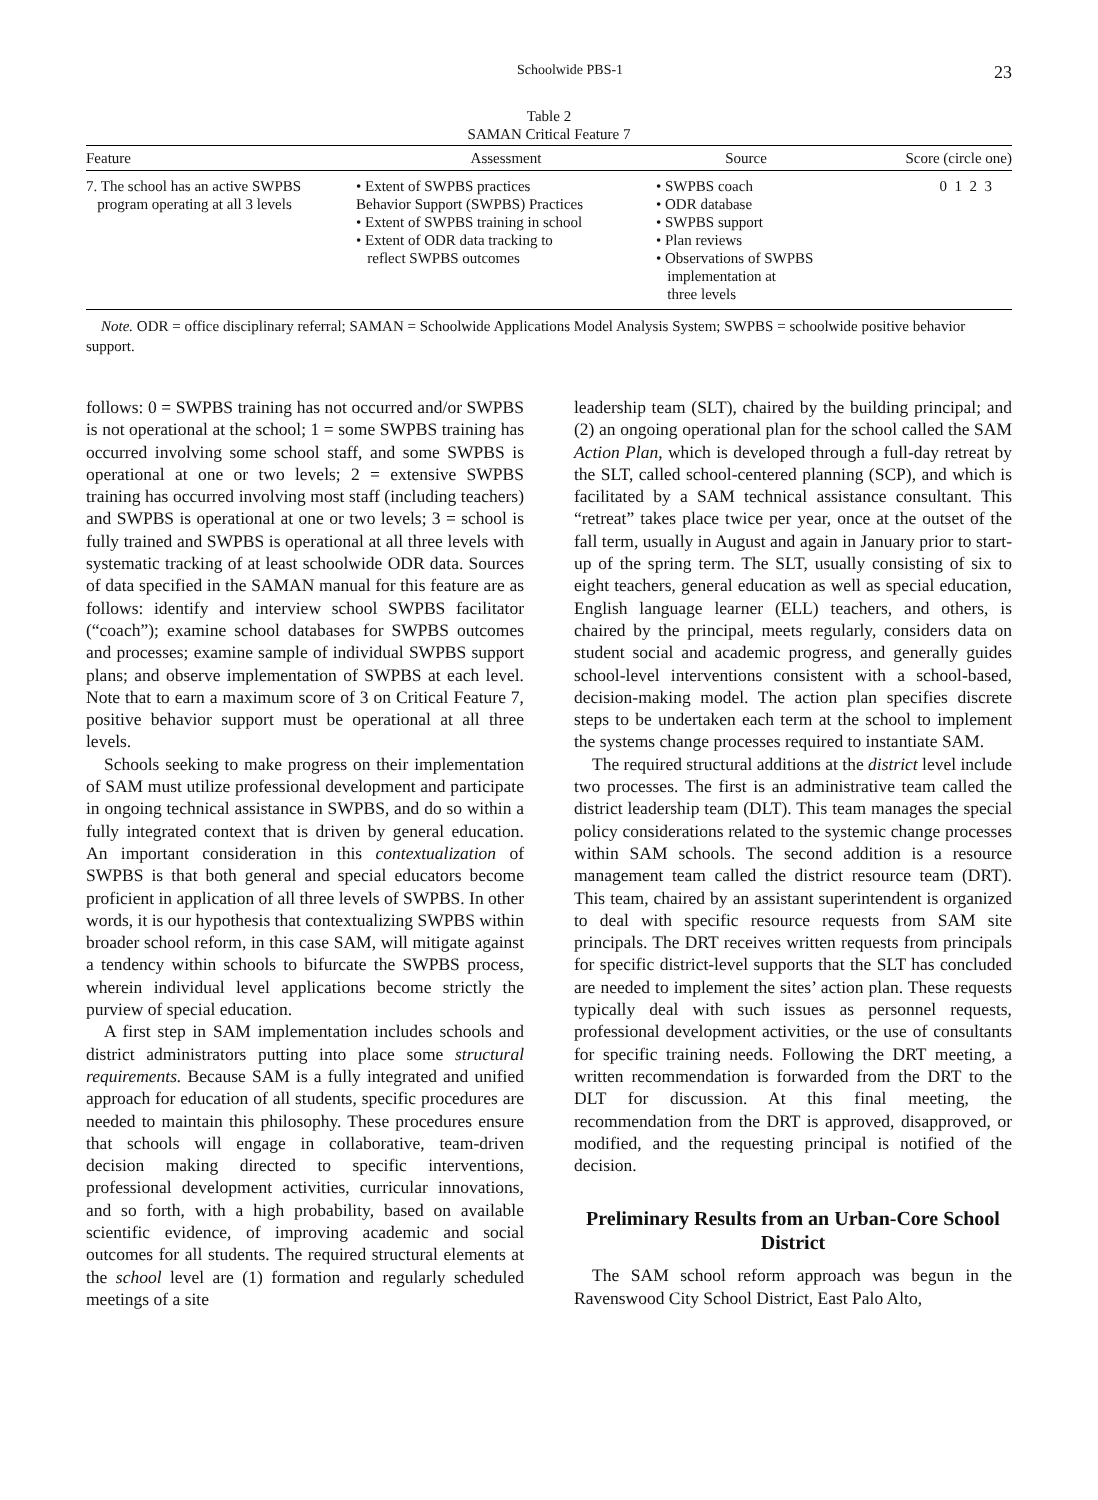Schoolwide PBS-1 23
Table 2
SAMAN Critical Feature 7
| Feature | Assessment | Source | Score (circle one) |
| --- | --- | --- | --- |
| 7. The school has an active SWPBS program operating at all 3 levels | • Extent of SWPBS practices Behavior Support (SWPBS) Practices • Extent of SWPBS training in school • Extent of ODR data tracking to reflect SWPBS outcomes | • SWPBS coach • ODR database • SWPBS support • Plan reviews • Observations of SWPBS implementation at three levels | 0 1 2 3 |
Note. ODR = office disciplinary referral; SAMAN = Schoolwide Applications Model Analysis System; SWPBS = schoolwide positive behavior support.
follows: 0 = SWPBS training has not occurred and/or SWPBS is not operational at the school; 1 = some SWPBS training has occurred involving some school staff, and some SWPBS is operational at one or two levels; 2 = extensive SWPBS training has occurred involving most staff (including teachers) and SWPBS is operational at one or two levels; 3 = school is fully trained and SWPBS is operational at all three levels with systematic tracking of at least schoolwide ODR data. Sources of data specified in the SAMAN manual for this feature are as follows: identify and interview school SWPBS facilitator (“coach”); examine school databases for SWPBS outcomes and processes; examine sample of individual SWPBS support plans; and observe implementation of SWPBS at each level. Note that to earn a maximum score of 3 on Critical Feature 7, positive behavior support must be operational at all three levels.
Schools seeking to make progress on their implementation of SAM must utilize professional development and participate in ongoing technical assistance in SWPBS, and do so within a fully integrated context that is driven by general education. An important consideration in this contextualization of SWPBS is that both general and special educators become proficient in application of all three levels of SWPBS. In other words, it is our hypothesis that contextualizing SWPBS within broader school reform, in this case SAM, will mitigate against a tendency within schools to bifurcate the SWPBS process, wherein individual level applications become strictly the purview of special education.
A first step in SAM implementation includes schools and district administrators putting into place some structural requirements. Because SAM is a fully integrated and unified approach for education of all students, specific procedures are needed to maintain this philosophy. These procedures ensure that schools will engage in collaborative, team-driven decision making directed to specific interventions, professional development activities, curricular innovations, and so forth, with a high probability, based on available scientific evidence, of improving academic and social outcomes for all students. The required structural elements at the school level are (1) formation and regularly scheduled meetings of a site
leadership team (SLT), chaired by the building principal; and (2) an ongoing operational plan for the school called the SAM Action Plan, which is developed through a full-day retreat by the SLT, called school-centered planning (SCP), and which is facilitated by a SAM technical assistance consultant. This “retreat” takes place twice per year, once at the outset of the fall term, usually in August and again in January prior to start-up of the spring term. The SLT, usually consisting of six to eight teachers, general education as well as special education, English language learner (ELL) teachers, and others, is chaired by the principal, meets regularly, considers data on student social and academic progress, and generally guides school-level interventions consistent with a school-based, decision-making model. The action plan specifies discrete steps to be undertaken each term at the school to implement the systems change processes required to instantiate SAM.
The required structural additions at the district level include two processes. The first is an administrative team called the district leadership team (DLT). This team manages the special policy considerations related to the systemic change processes within SAM schools. The second addition is a resource management team called the district resource team (DRT). This team, chaired by an assistant superintendent is organized to deal with specific resource requests from SAM site principals. The DRT receives written requests from principals for specific district-level supports that the SLT has concluded are needed to implement the sites’ action plan. These requests typically deal with such issues as personnel requests, professional development activities, or the use of consultants for specific training needs. Following the DRT meeting, a written recommendation is forwarded from the DRT to the DLT for discussion. At this final meeting, the recommendation from the DRT is approved, disapproved, or modified, and the requesting principal is notified of the decision.
Preliminary Results from an Urban-Core School District
The SAM school reform approach was begun in the Ravenswood City School District, East Palo Alto,